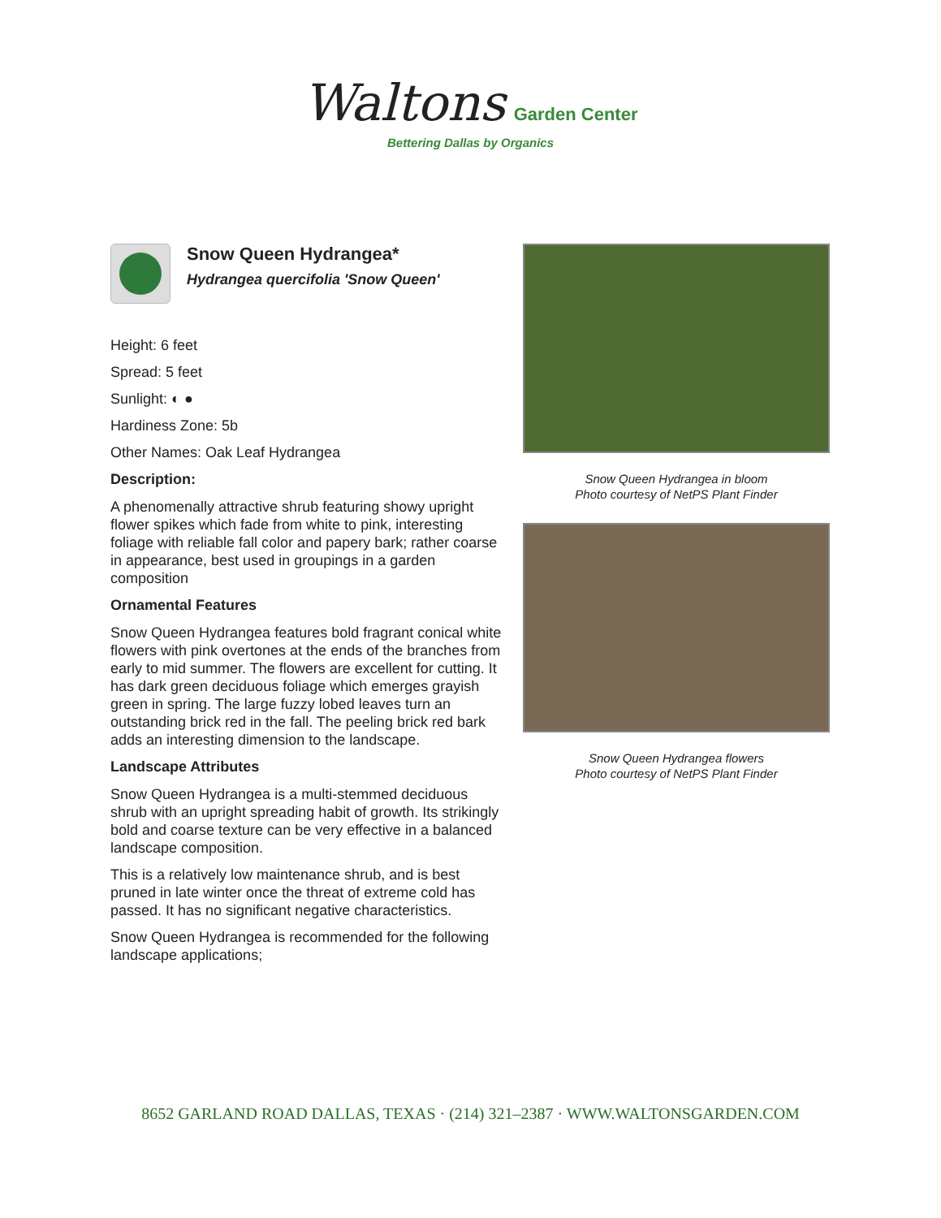Waltons Garden Center
Bettering Dallas by Organics
Snow Queen Hydrangea*
Hydrangea quercifolia 'Snow Queen'
Height: 6 feet
Spread: 5 feet
Sunlight: ◐ ●
Hardiness Zone: 5b
Other Names: Oak Leaf Hydrangea
Description:
A phenomenally attractive shrub featuring showy upright flower spikes which fade from white to pink, interesting foliage with reliable fall color and papery bark; rather coarse in appearance, best used in groupings in a garden composition
Ornamental Features
Snow Queen Hydrangea features bold fragrant conical white flowers with pink overtones at the ends of the branches from early to mid summer. The flowers are excellent for cutting. It has dark green deciduous foliage which emerges grayish green in spring. The large fuzzy lobed leaves turn an outstanding brick red in the fall. The peeling brick red bark adds an interesting dimension to the landscape.
Landscape Attributes
Snow Queen Hydrangea is a multi-stemmed deciduous shrub with an upright spreading habit of growth. Its strikingly bold and coarse texture can be very effective in a balanced landscape composition.
This is a relatively low maintenance shrub, and is best pruned in late winter once the threat of extreme cold has passed. It has no significant negative characteristics.
Snow Queen Hydrangea is recommended for the following landscape applications;
Snow Queen Hydrangea in bloom
Photo courtesy of NetPS Plant Finder
Snow Queen Hydrangea flowers
Photo courtesy of NetPS Plant Finder
8652 GARLAND ROAD DALLAS, TEXAS · (214) 321–2387 · WWW.WALTONSGARDEN.COM